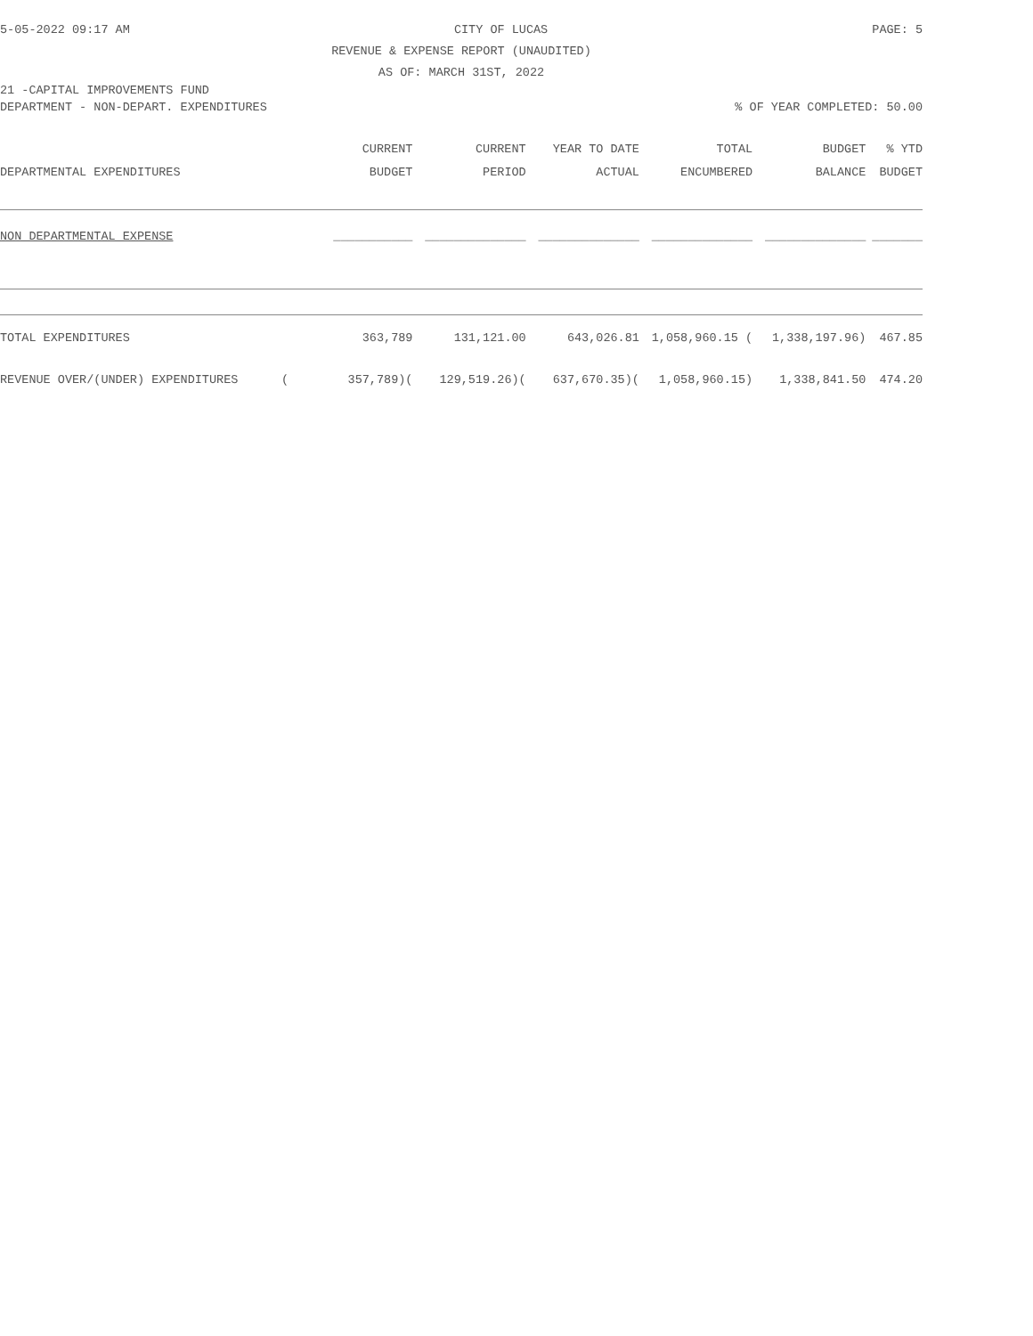5-05-2022 09:17 AM CITY OF LUCAS PAGE: 5
REVENUE & EXPENSE REPORT (UNAUDITED)
AS OF: MARCH 31ST, 2022
21 -CAPITAL IMPROVEMENTS FUND
DEPARTMENT - NON-DEPART. EXPENDITURES% OF YEAR COMPLETED: 50.00
| | CURRENT | CURRENT | YEAR TO DATE | TOTAL | BUDGET | % YTD |
| --- | --- | --- | --- | --- | --- | --- |
| DEPARTMENTAL EXPENDITURES | BUDGET | PERIOD | ACTUAL | ENCUMBERED | BALANCE | BUDGET |
| NON DEPARTMENTAL EXPENSE | ___________ | ______________ | ______________ | ______________ | ______________ | _______ |
| TOTAL EXPENDITURES | 363,789 | 131,121.00 | 643,026.81 | 1,058,960.15 ( | 1,338,197.96) | 467.85 |
| REVENUE OVER/(UNDER) EXPENDITURES ( | 357,789)( | 129,519.26)( | 637,670.35)( | 1,058,960.15) | 1,338,841.50 | 474.20 |